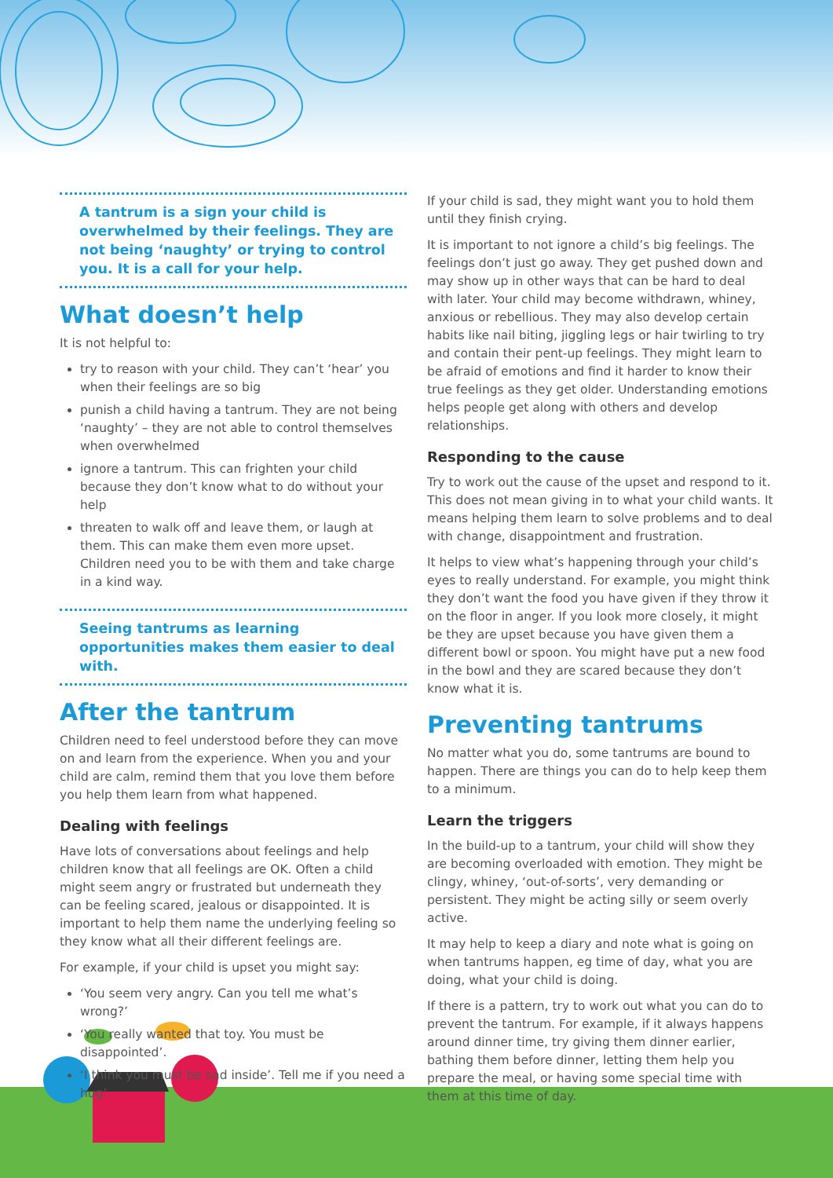A tantrum is a sign your child is overwhelmed by their feelings. They are not being ‘naughty’ or trying to control you. It is a call for your help.
What doesn’t help
It is not helpful to:
try to reason with your child. They can’t ‘hear’ you when their feelings are so big
punish a child having a tantrum. They are not being ‘naughty’ – they are not able to control themselves when overwhelmed
ignore a tantrum. This can frighten your child because they don’t know what to do without your help
threaten to walk off and leave them, or laugh at them. This can make them even more upset. Children need you to be with them and take charge in a kind way.
Seeing tantrums as learning opportunities makes them easier to deal with.
After the tantrum
Children need to feel understood before they can move on and learn from the experience. When you and your child are calm, remind them that you love them before you help them learn from what happened.
Dealing with feelings
Have lots of conversations about feelings and help children know that all feelings are OK. Often a child might seem angry or frustrated but underneath they can be feeling scared, jealous or disappointed. It is important to help them name the underlying feeling so they know what all their different feelings are.
For example, if your child is upset you might say:
‘You seem very angry. Can you tell me what’s wrong?’
‘You really wanted that toy. You must be disappointed’.
‘I think you must be sad inside’. Tell me if you need a hug’.
If your child is sad, they might want you to hold them until they finish crying.
It is important to not ignore a child’s big feelings. The feelings don’t just go away. They get pushed down and may show up in other ways that can be hard to deal with later. Your child may become withdrawn, whiney, anxious or rebellious. They may also develop certain habits like nail biting, jiggling legs or hair twirling to try and contain their pent-up feelings. They might learn to be afraid of emotions and find it harder to know their true feelings as they get older. Understanding emotions helps people get along with others and develop relationships.
Responding to the cause
Try to work out the cause of the upset and respond to it. This does not mean giving in to what your child wants. It means helping them learn to solve problems and to deal with change, disappointment and frustration.
It helps to view what’s happening through your child’s eyes to really understand. For example, you might think they don’t want the food you have given if they throw it on the floor in anger. If you look more closely, it might be they are upset because you have given them a different bowl or spoon. You might have put a new food in the bowl and they are scared because they don’t know what it is.
Preventing tantrums
No matter what you do, some tantrums are bound to happen. There are things you can do to help keep them to a minimum.
Learn the triggers
In the build-up to a tantrum, your child will show they are becoming overloaded with emotion. They might be clingy, whiney, ‘out-of-sorts’, very demanding or persistent. They might be acting silly or seem overly active.
It may help to keep a diary and note what is going on when tantrums happen, eg time of day, what you are doing, what your child is doing.
If there is a pattern, try to work out what you can do to prevent the tantrum. For example, if it always happens around dinner time, try giving them dinner earlier, bathing them before dinner, letting them help you prepare the meal, or having some special time with them at this time of day.